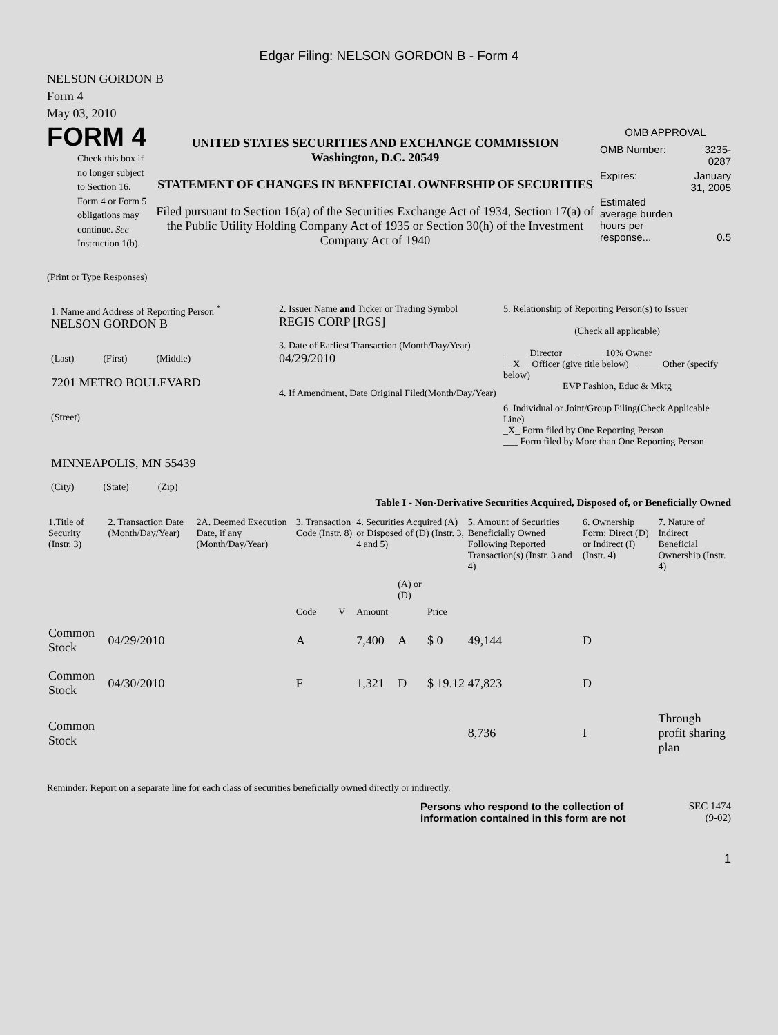Edgar Filing: NELSON GORDON B - Form 4
NELSON GORDON B
Form 4
May 03, 2010
FORM 4
Check this box if no longer subject to Section 16. Form 4 or Form 5 obligations may continue. See Instruction 1(b).
UNITED STATES SECURITIES AND EXCHANGE COMMISSION
Washington, D.C. 20549
STATEMENT OF CHANGES IN BENEFICIAL OWNERSHIP OF SECURITIES
Filed pursuant to Section 16(a) of the Securities Exchange Act of 1934, Section 17(a) of the Public Utility Holding Company Act of 1935 or Section 30(h) of the Investment Company Act of 1940
OMB APPROVAL
| OMB Number: | 3235-0287 |
| Expires: | January 31, 2005 |
| Estimated average burden hours per response... | 0.5 |
(Print or Type Responses)
1. Name and Address of Reporting Person <sup>*</sup>
NELSON GORDON B
(Last) (First) (Middle)
7201 METRO BOULEVARD
(Street)
MINNEAPOLIS, MN 55439
(City) (State) (Zip)
2. Issuer Name and Ticker or Trading Symbol
REGIS CORP [RGS]
3. Date of Earliest Transaction (Month/Day/Year)
04/29/2010
4. If Amendment, Date Original Filed(Month/Day/Year)
5. Relationship of Reporting Person(s) to Issuer
(Check all applicable)
_____ Director _____ 10% Owner
__X__ Officer (give title below) _____ Other (specify below)
EVP Fashion, Educ & Mktg
6. Individual or Joint/Group Filing(Check Applicable Line)
_X_ Form filed by One Reporting Person
___ Form filed by More than One Reporting Person
Table I - Non-Derivative Securities Acquired, Disposed of, or Beneficially Owned
| 1.Title of Security (Instr. 3) | 2. Transaction Date (Month/Day/Year) | 2A. Deemed Execution Date, if any (Month/Day/Year) | 3. Transaction Code (Instr. 8) | | 4. Securities Acquired (A) or Disposed of (D) (Instr. 3, 4 and 5) | | | 5. Amount of Securities Beneficially Owned Following Reported Transaction(s) (Instr. 3 and 4) | 6. Ownership Form: Direct (D) or Indirect (I) (Instr. 4) | 7. Nature of Indirect Beneficial Ownership (Instr. 4) |
| --- | --- | --- | --- | --- | --- | --- | --- | --- | --- | --- |
| | | | Code | V | Amount | (A) or (D) | Price | | | |
| Common Stock | 04/29/2010 | | A | | 7,400 | A | $ 0 | 49,144 | D | |
| Common Stock | 04/30/2010 | | F | | 1,321 | D | $ 19.12 | 47,823 | D | |
| Common Stock | | | | | | | | 8,736 | I | Through profit sharing plan |
Reminder: Report on a separate line for each class of securities beneficially owned directly or indirectly.
Persons who respond to the collection of information contained in this form are not
SEC 1474
(9-02)
1